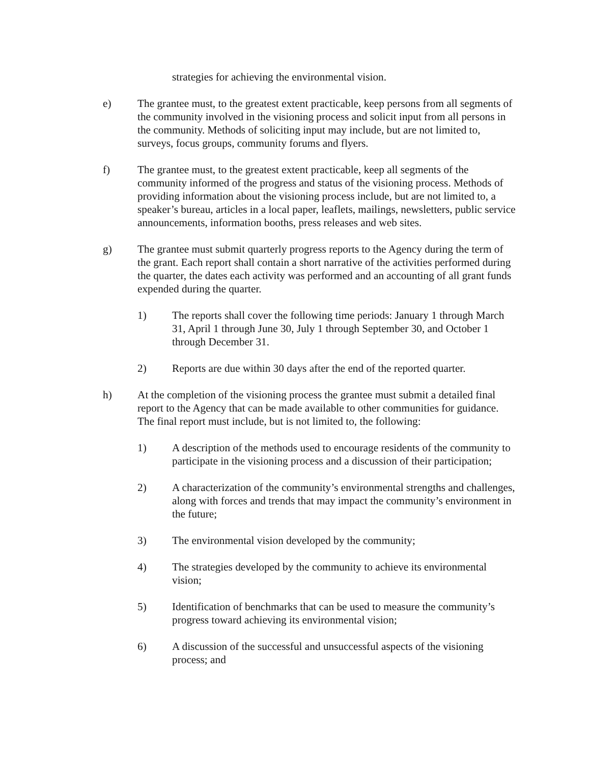strategies for achieving the environmental vision.
e) The grantee must, to the greatest extent practicable, keep persons from all segments of the community involved in the visioning process and solicit input from all persons in the community. Methods of soliciting input may include, but are not limited to, surveys, focus groups, community forums and flyers.
f) The grantee must, to the greatest extent practicable, keep all segments of the community informed of the progress and status of the visioning process. Methods of providing information about the visioning process include, but are not limited to, a speaker’s bureau, articles in a local paper, leaflets, mailings, newsletters, public service announcements, information booths, press releases and web sites.
g) The grantee must submit quarterly progress reports to the Agency during the term of the grant. Each report shall contain a short narrative of the activities performed during the quarter, the dates each activity was performed and an accounting of all grant funds expended during the quarter.
1) The reports shall cover the following time periods: January 1 through March 31, April 1 through June 30, July 1 through September 30, and October 1 through December 31.
2) Reports are due within 30 days after the end of the reported quarter.
h) At the completion of the visioning process the grantee must submit a detailed final report to the Agency that can be made available to other communities for guidance. The final report must include, but is not limited to, the following:
1) A description of the methods used to encourage residents of the community to participate in the visioning process and a discussion of their participation;
2) A characterization of the community’s environmental strengths and challenges, along with forces and trends that may impact the community’s environment in the future;
3) The environmental vision developed by the community;
4) The strategies developed by the community to achieve its environmental vision;
5) Identification of benchmarks that can be used to measure the community’s progress toward achieving its environmental vision;
6) A discussion of the successful and unsuccessful aspects of the visioning process; and